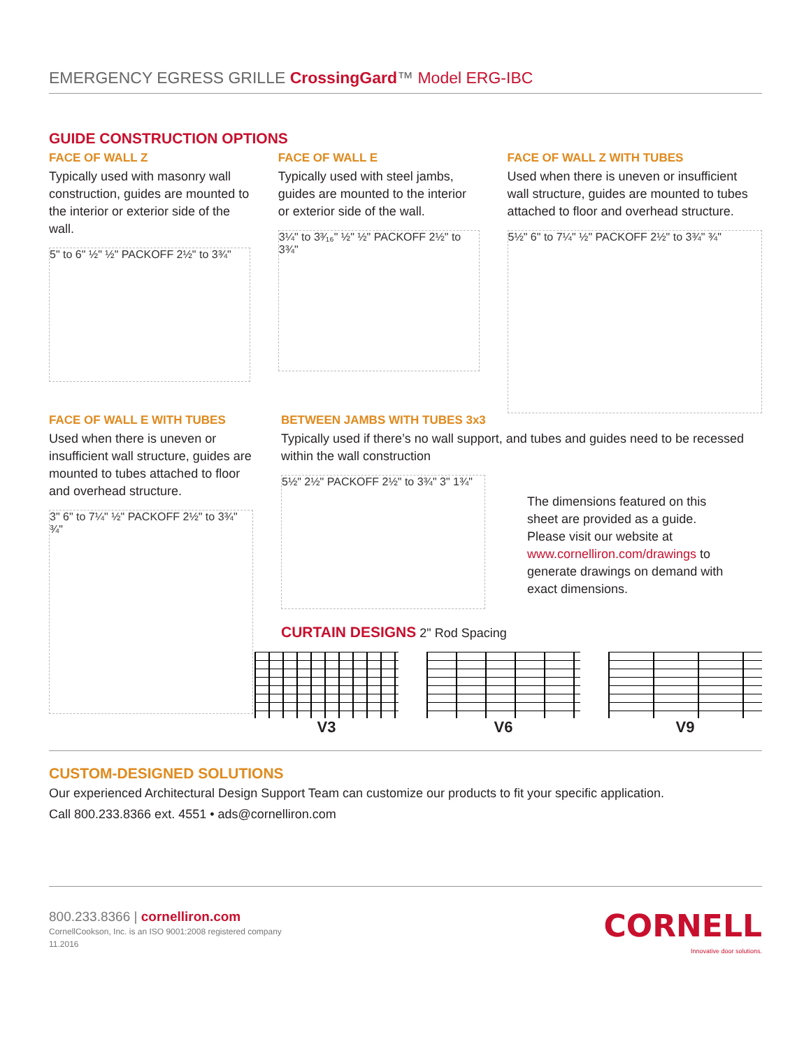EMERGENCY EGRESS GRILLE CrossingGard™ Model ERG-IBC
GUIDE CONSTRUCTION OPTIONS
FACE OF WALL Z
Typically used with masonry wall construction, guides are mounted to the interior or exterior side of the wall.
5" to 6" ½" ½" PACKOFF 2½" to 3¾"
FACE OF WALL E
Typically used with steel jambs, guides are mounted to the interior or exterior side of the wall.
3¼" to 3³⁄₁₆" ½" ½" PACKOFF 2½" to 3¾"
FACE OF WALL Z WITH TUBES
Used when there is uneven or insufficient wall structure, guides are mounted to tubes attached to floor and overhead structure.
5½" 6" to 7¼" ½" PACKOFF 2½" to 3¾" ¾"
FACE OF WALL E WITH TUBES
Used when there is uneven or insufficient wall structure, guides are mounted to tubes attached to floor and overhead structure.
3" 6" to 7¼" ½" PACKOFF 2½" to 3¾" ¾"
BETWEEN JAMBS WITH TUBES 3x3
Typically used if there’s no wall support, and tubes and guides need to be recessed within the wall construction
5½" 2½" PACKOFF 2½" to 3¾" 3" 1¾"
The dimensions featured on this sheet are provided as a guide. Please visit our website at www.cornelliron.com/drawings to generate drawings on demand with exact dimensions.
CURTAIN DESIGNS 2" Rod Spacing
V3 V6 V9
CUSTOM-DESIGNED SOLUTIONS
Our experienced Architectural Design Support Team can customize our products to fit your specific application.
Call 800.233.8366 ext. 4551 • ads@cornelliron.com
800.233.8366 | cornelliron.com
CornellCookson, Inc. is an ISO 9001:2008 registered company
11.2016
CORNELL
Innovative door solutions.